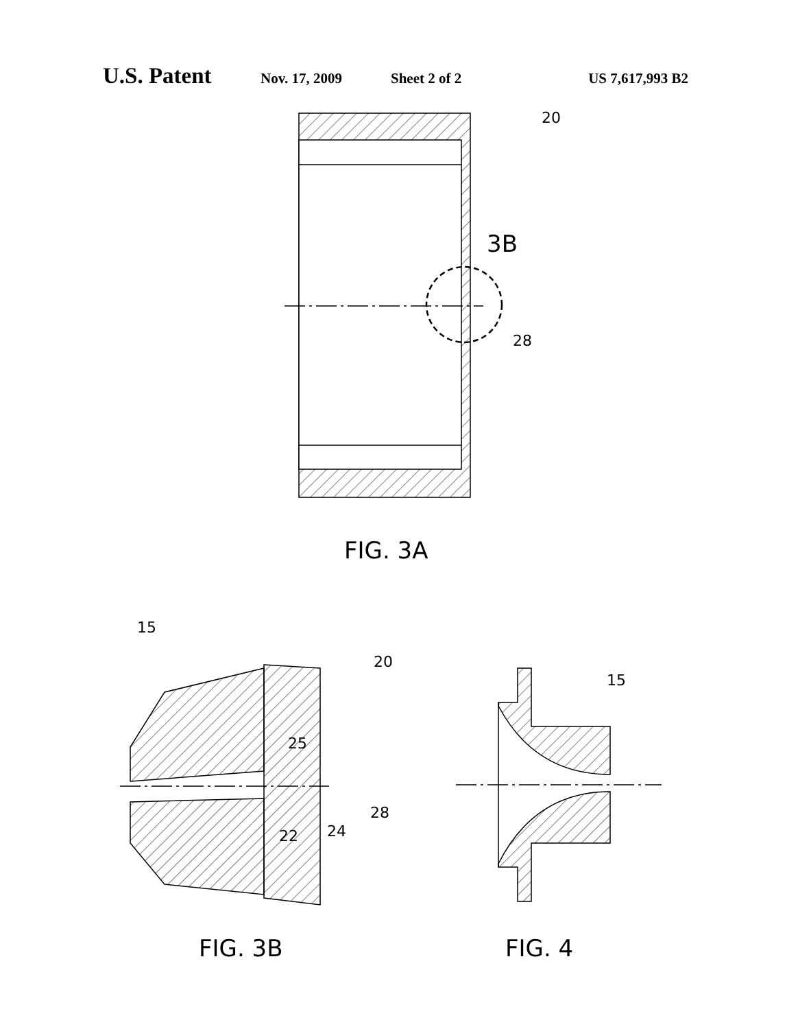U.S. Patent Nov. 17, 2009 Sheet 2 of 2 US 7,617,993 B2
20
3B
28
FIG. 3A
15
20
25
28
22
24
15
FIG. 3B
FIG. 4